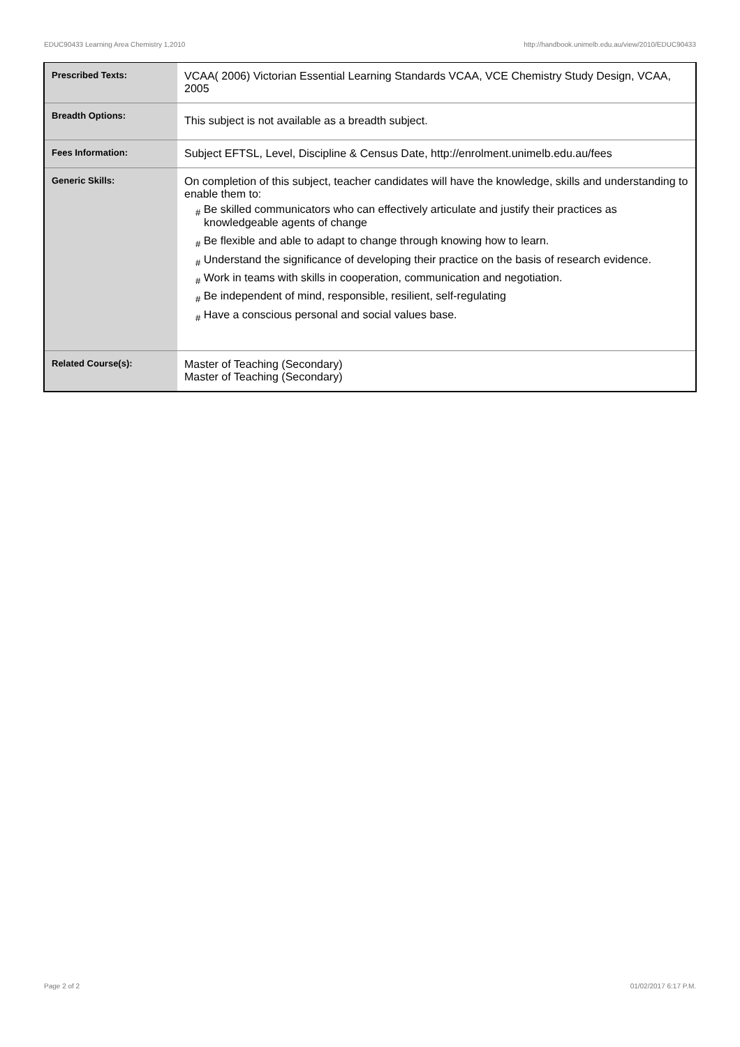EDUC90433 Learning Area Chemistry 1,2010 http://handbook.unimelb.edu.au/view/2010/EDUC90433
| Prescribed Texts: | VCAA( 2006) Victorian Essential Learning Standards VCAA, VCE Chemistry Study Design, VCAA, 2005 |
| Breadth Options: | This subject is not available as a breadth subject. |
| Fees Information: | Subject EFTSL, Level, Discipline & Census Date, http://enrolment.unimelb.edu.au/fees |
| Generic Skills: | On completion of this subject, teacher candidates will have the knowledge, skills and understanding to enable them to: # Be skilled communicators who can effectively articulate and justify their practices as knowledgeable agents of change # Be flexible and able to adapt to change through knowing how to learn. # Understand the significance of developing their practice on the basis of research evidence. # Work in teams with skills in cooperation, communication and negotiation. # Be independent of mind, responsible, resilient, self-regulating # Have a conscious personal and social values base. |
| Related Course(s): | Master of Teaching (Secondary) Master of Teaching (Secondary) |
Page 2 of 2 01/02/2017 6:17 P.M.